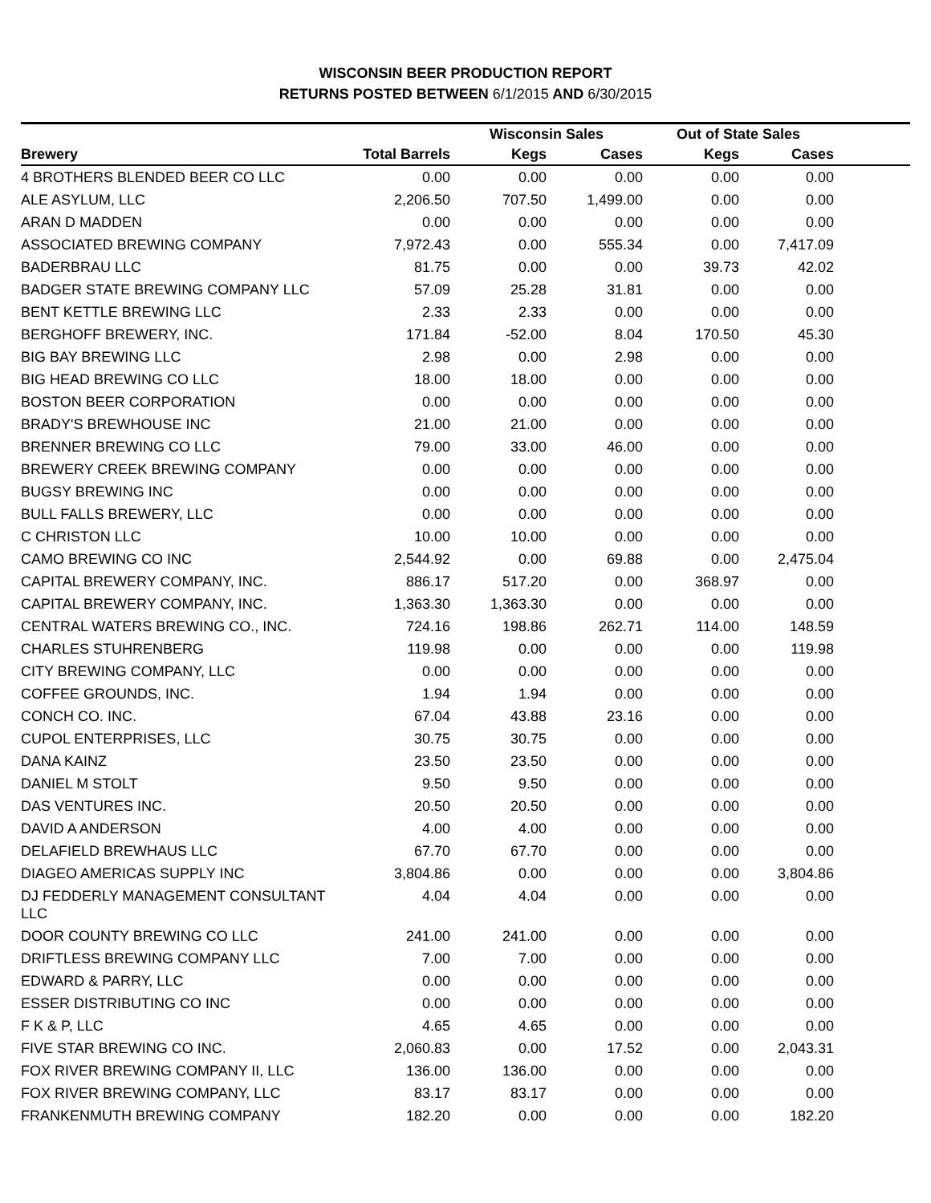WISCONSIN BEER PRODUCTION REPORT
RETURNS POSTED BETWEEN 6/1/2015 AND 6/30/2015
| | | Wisconsin Sales | | Out of State Sales | | |
| --- | --- | --- | --- | --- | --- | --- |
| Brewery | Total Barrels | Kegs | Cases | Kegs | Cases | |
| 4 BROTHERS BLENDED BEER CO LLC | 0.00 | 0.00 | 0.00 | 0.00 | 0.00 | |
| ALE ASYLUM, LLC | 2,206.50 | 707.50 | 1,499.00 | 0.00 | 0.00 | |
| ARAN D MADDEN | 0.00 | 0.00 | 0.00 | 0.00 | 0.00 | |
| ASSOCIATED BREWING COMPANY | 7,972.43 | 0.00 | 555.34 | 0.00 | 7,417.09 | |
| BADERBRAU LLC | 81.75 | 0.00 | 0.00 | 39.73 | 42.02 | |
| BADGER STATE BREWING COMPANY LLC | 57.09 | 25.28 | 31.81 | 0.00 | 0.00 | |
| BENT KETTLE BREWING LLC | 2.33 | 2.33 | 0.00 | 0.00 | 0.00 | |
| BERGHOFF BREWERY, INC. | 171.84 | -52.00 | 8.04 | 170.50 | 45.30 | |
| BIG BAY BREWING LLC | 2.98 | 0.00 | 2.98 | 0.00 | 0.00 | |
| BIG HEAD BREWING CO LLC | 18.00 | 18.00 | 0.00 | 0.00 | 0.00 | |
| BOSTON BEER CORPORATION | 0.00 | 0.00 | 0.00 | 0.00 | 0.00 | |
| BRADY'S BREWHOUSE INC | 21.00 | 21.00 | 0.00 | 0.00 | 0.00 | |
| BRENNER BREWING CO LLC | 79.00 | 33.00 | 46.00 | 0.00 | 0.00 | |
| BREWERY CREEK BREWING COMPANY | 0.00 | 0.00 | 0.00 | 0.00 | 0.00 | |
| BUGSY BREWING INC | 0.00 | 0.00 | 0.00 | 0.00 | 0.00 | |
| BULL FALLS BREWERY, LLC | 0.00 | 0.00 | 0.00 | 0.00 | 0.00 | |
| C CHRISTON LLC | 10.00 | 10.00 | 0.00 | 0.00 | 0.00 | |
| CAMO BREWING CO INC | 2,544.92 | 0.00 | 69.88 | 0.00 | 2,475.04 | |
| CAPITAL BREWERY COMPANY, INC. | 886.17 | 517.20 | 0.00 | 368.97 | 0.00 | |
| CAPITAL BREWERY COMPANY, INC. | 1,363.30 | 1,363.30 | 0.00 | 0.00 | 0.00 | |
| CENTRAL WATERS BREWING CO., INC. | 724.16 | 198.86 | 262.71 | 114.00 | 148.59 | |
| CHARLES STUHRENBERG | 119.98 | 0.00 | 0.00 | 0.00 | 119.98 | |
| CITY BREWING COMPANY, LLC | 0.00 | 0.00 | 0.00 | 0.00 | 0.00 | |
| COFFEE GROUNDS, INC. | 1.94 | 1.94 | 0.00 | 0.00 | 0.00 | |
| CONCH CO. INC. | 67.04 | 43.88 | 23.16 | 0.00 | 0.00 | |
| CUPOL ENTERPRISES, LLC | 30.75 | 30.75 | 0.00 | 0.00 | 0.00 | |
| DANA KAINZ | 23.50 | 23.50 | 0.00 | 0.00 | 0.00 | |
| DANIEL M STOLT | 9.50 | 9.50 | 0.00 | 0.00 | 0.00 | |
| DAS VENTURES INC. | 20.50 | 20.50 | 0.00 | 0.00 | 0.00 | |
| DAVID A ANDERSON | 4.00 | 4.00 | 0.00 | 0.00 | 0.00 | |
| DELAFIELD BREWHAUS LLC | 67.70 | 67.70 | 0.00 | 0.00 | 0.00 | |
| DIAGEO AMERICAS SUPPLY INC | 3,804.86 | 0.00 | 0.00 | 0.00 | 3,804.86 | |
| DJ FEDDERLY MANAGEMENT CONSULTANT LLC | 4.04 | 4.04 | 0.00 | 0.00 | 0.00 | |
| DOOR COUNTY BREWING CO LLC | 241.00 | 241.00 | 0.00 | 0.00 | 0.00 | |
| DRIFTLESS BREWING COMPANY LLC | 7.00 | 7.00 | 0.00 | 0.00 | 0.00 | |
| EDWARD & PARRY, LLC | 0.00 | 0.00 | 0.00 | 0.00 | 0.00 | |
| ESSER DISTRIBUTING CO INC | 0.00 | 0.00 | 0.00 | 0.00 | 0.00 | |
| F K & P, LLC | 4.65 | 4.65 | 0.00 | 0.00 | 0.00 | |
| FIVE STAR BREWING CO INC. | 2,060.83 | 0.00 | 17.52 | 0.00 | 2,043.31 | |
| FOX RIVER BREWING COMPANY II, LLC | 136.00 | 136.00 | 0.00 | 0.00 | 0.00 | |
| FOX RIVER BREWING COMPANY, LLC | 83.17 | 83.17 | 0.00 | 0.00 | 0.00 | |
| FRANKENMUTH BREWING COMPANY | 182.20 | 0.00 | 0.00 | 0.00 | 182.20 | |